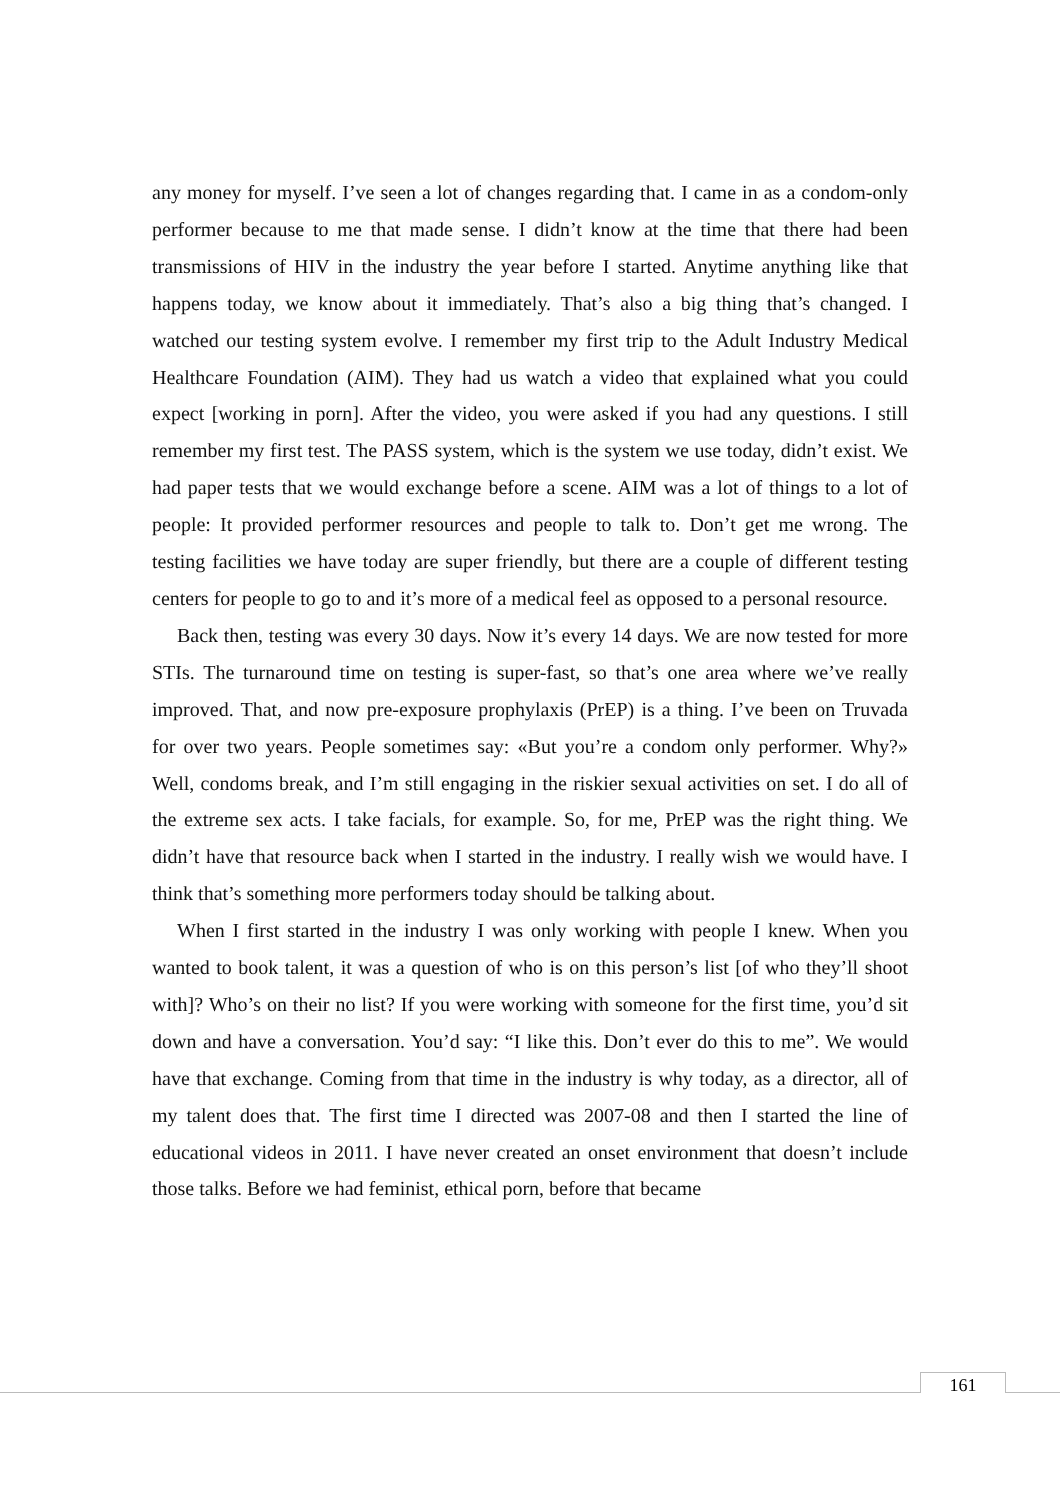any money for myself. I’ve seen a lot of changes regarding that. I came in as a condom-only performer because to me that made sense. I didn’t know at the time that there had been transmissions of HIV in the industry the year before I started. Anytime anything like that happens today, we know about it immediately. That’s also a big thing that’s changed. I watched our testing system evolve. I remember my first trip to the Adult Industry Medical Healthcare Foundation (AIM). They had us watch a video that explained what you could expect [working in porn]. After the video, you were asked if you had any questions. I still remember my first test. The PASS system, which is the system we use today, didn’t exist. We had paper tests that we would exchange before a scene. AIM was a lot of things to a lot of people: It provided performer resources and people to talk to. Don’t get me wrong. The testing facilities we have today are super friendly, but there are a couple of different testing centers for people to go to and it’s more of a medical feel as opposed to a personal resource.
Back then, testing was every 30 days. Now it’s every 14 days. We are now tested for more STIs. The turnaround time on testing is super-fast, so that’s one area where we’ve really improved. That, and now pre-exposure prophylaxis (PrEP) is a thing. I’ve been on Truvada for over two years. People sometimes say: «But you’re a condom only performer. Why?» Well, condoms break, and I’m still engaging in the riskier sexual activities on set. I do all of the extreme sex acts. I take facials, for example. So, for me, PrEP was the right thing. We didn’t have that resource back when I started in the industry. I really wish we would have. I think that’s something more performers today should be talking about.
When I first started in the industry I was only working with people I knew. When you wanted to book talent, it was a question of who is on this person’s list [of who they’ll shoot with]? Who’s on their no list? If you were working with someone for the first time, you’d sit down and have a conversation. You’d say: “I like this. Don’t ever do this to me”. We would have that exchange. Coming from that time in the industry is why today, as a director, all of my talent does that. The first time I directed was 2007-08 and then I started the line of educational videos in 2011. I have never created an onset environment that doesn’t include those talks. Before we had feminist, ethical porn, before that became
161